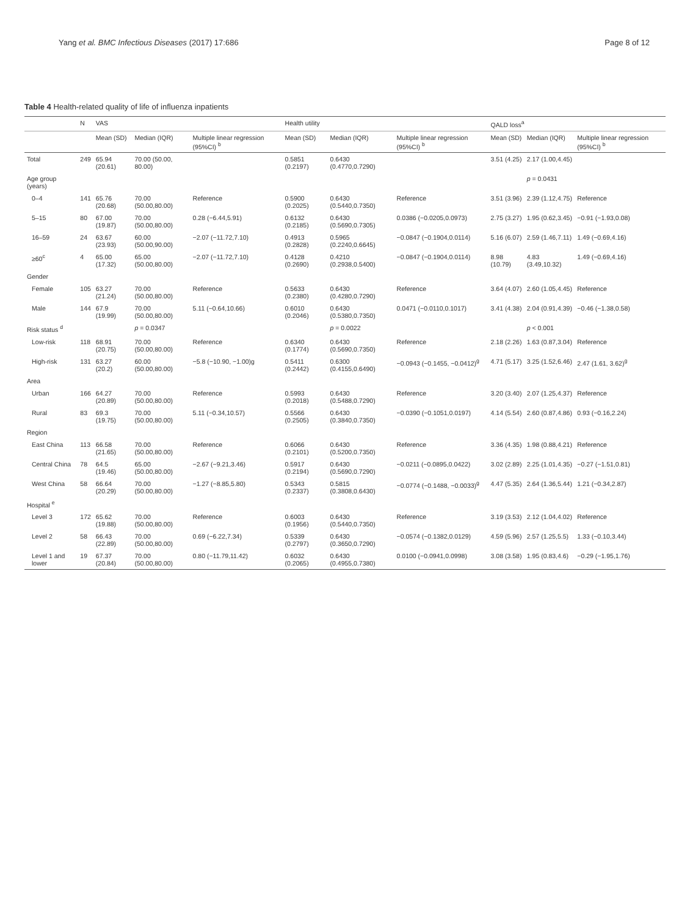Yang et al. BMC Infectious Diseases (2017) 17:686 Page 8 of 12
Table 4 Health-related quality of life of influenza inpatients
| | N | VAS | | | Health utility | | | QALD loss<sup>a</sup> | | |
| --- | --- | --- | --- | --- | --- | --- | --- | --- | --- | --- |
| | | Mean (SD) | Median (IQR) | Multiple linear regression (95%CI) <sup>b</sup> | Mean (SD) | Median (IQR) | Multiple linear regression (95%CI) <sup>b</sup> | Mean (SD) | Median (IQR) | Multiple linear regression (95%CI) <sup>b</sup> |
| Total | 249 | 65.94 (20.61) | 70.00 (50.00, 80.00) | | 0.5851 (0.2197) | 0.6430 (0.4770,0.7290) | | 3.51 (4.25) | 2.17 (1.00,4.45) | |
| Age group (years) | | | | | | | | | p = 0.0431 | |
| 0–4 | 141 | 65.76 (20.68) | 70.00 (50.00,80.00) | Reference | 0.5900 (0.2025) | 0.6430 (0.5440,0.7350) | Reference | 3.51 (3.96) | 2.39 (1.12,4.75) | Reference |
| 5–15 | 80 | 67.00 (19.87) | 70.00 (50.00,80.00) | 0.28 (−6.44,5.91) | 0.6132 (0.2185) | 0.6430 (0.5690,0.7305) | 0.0386 (−0.0205,0.0973) | 2.75 (3.27) | 1.95 (0.62,3.45) | −0.91 (−1.93,0.08) |
| 16–59 | 24 | 63.67 (23.93) | 60.00 (50.00,90.00) | −2.07 (−11.72,7.10) | 0.4913 (0.2828) | 0.5965 (0.2240,0.6645) | −0.0847 (−0.1904,0.0114) | 5.16 (6.07) | 2.59 (1.46,7.11) | 1.49 (−0.69,4.16) |
| ≥60<sup>c</sup> | 4 | 65.00 (17.32) | 65.00 (50.00,80.00) | −2.07 (−11.72,7.10) | 0.4128 (0.2690) | 0.4210 (0.2938,0.5400) | −0.0847 (−0.1904,0.0114) | 8.98 (10.79) | 4.83 (3.49,10.32) | 1.49 (−0.69,4.16) |
| Gender | | | | | | | | | | |
| Female | 105 | 63.27 (21.24) | 70.00 (50.00,80.00) | Reference | 0.5633 (0.2380) | 0.6430 (0.4280,0.7290) | Reference | 3.64 (4.07) | 2.60 (1.05,4.45) | Reference |
| Male | 144 | 67.9 (19.99) | 70.00 (50.00,80.00) | 5.11 (−0.64,10.66) | 0.6010 (0.2046) | 0.6430 (0.5380,0.7350) | 0.0471 (−0.0110,0.1017) | 3.41 (4.38) | 2.04 (0.91,4.39) | −0.46 (−1.38,0.58) |
| Risk status <sup>d</sup> | | | p = 0.0347 | | | p = 0.0022 | | | p < 0.001 | |
| Low-risk | 118 | 68.91 (20.75) | 70.00 (50.00,80.00) | Reference | 0.6340 (0.1774) | 0.6430 (0.5690,0.7350) | Reference | 2.18 (2.26) | 1.63 (0.87,3.04) | Reference |
| High-risk | 131 | 63.27 (20.2) | 60.00 (50.00,80.00) | −5.8 (−10.90, −1.00)g | 0.5411 (0.2442) | 0.6300 (0.4155,0.6490) | −0.0943 (−0.1455, −0.0412)<sup>g</sup> | 4.71 (5.17) | 3.25 (1.52,6.46) | 2.47 (1.61, 3.62)<sup>g</sup> |
| Area | | | | | | | | | | |
| Urban | 166 | 64.27 (20.89) | 70.00 (50.00,80.00) | Reference | 0.5993 (0.2018) | 0.6430 (0.5488,0.7290) | Reference | 3.20 (3.40) | 2.07 (1.25,4.37) | Reference |
| Rural | 83 | 69.3 (19.75) | 70.00 (50.00,80.00) | 5.11 (−0.34,10.57) | 0.5566 (0.2505) | 0.6430 (0.3840,0.7350) | −0.0390 (−0.1051,0.0197) | 4.14 (5.54) | 2.60 (0.87,4.86) | 0.93 (−0.16,2.24) |
| Region | | | | | | | | | | |
| East China | 113 | 66.58 (21.65) | 70.00 (50.00,80.00) | Reference | 0.6066 (0.2101) | 0.6430 (0.5200,0.7350) | Reference | 3.36 (4.35) | 1.98 (0.88,4.21) | Reference |
| Central China | 78 | 64.5 (19.46) | 65.00 (50.00,80.00) | −2.67 (−9.21,3.46) | 0.5917 (0.2194) | 0.6430 (0.5690,0.7290) | −0.0211 (−0.0895,0.0422) | 3.02 (2.89) | 2.25 (1.01,4.35) | −0.27 (−1.51,0.81) |
| West China | 58 | 66.64 (20.29) | 70.00 (50.00,80.00) | −1.27 (−8.85,5.80) | 0.5343 (0.2337) | 0.5815 (0.3808,0.6430) | −0.0774 (−0.1488, −0.0033)<sup>g</sup> | 4.47 (5.35) | 2.64 (1.36,5.44) | 1.21 (−0.34,2.87) |
| Hospital <sup>e</sup> | | | | | | | | | | |
| Level 3 | 172 | 65.62 (19.88) | 70.00 (50.00,80.00) | Reference | 0.6003 (0.1956) | 0.6430 (0.5440,0.7350) | Reference | 3.19 (3.53) | 2.12 (1.04,4.02) | Reference |
| Level 2 | 58 | 66.43 (22.89) | 70.00 (50.00,80.00) | 0.69 (−6.22,7.34) | 0.5339 (0.2797) | 0.6430 (0.3650,0.7290) | −0.0574 (−0.1382,0.0129) | 4.59 (5.96) | 2.57 (1.25,5.5) | 1.33 (−0.10,3.44) |
| Level 1 and lower | 19 | 67.37 (20.84) | 70.00 (50.00,80.00) | 0.80 (−11.79,11.42) | 0.6032 (0.2065) | 0.6430 (0.4955,0.7380) | 0.0100 (−0.0941,0.0998) | 3.08 (3.58) | 1.95 (0.83,4.6) | −0.29 (−1.95,1.76) |